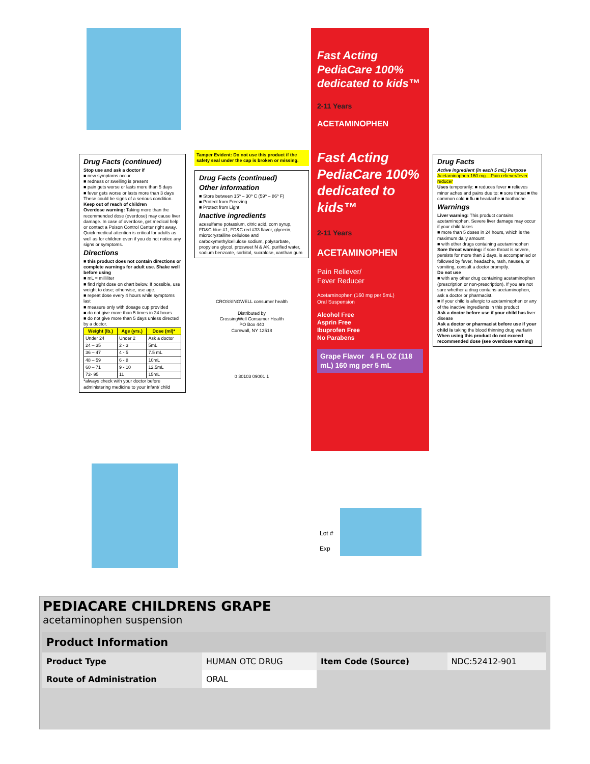Drug Facts (continued)
Stop use and ask a doctor if
■ new symptoms occur
■ redness or swelling is present
■ pain gets worse or lasts more than 5 days
■ fever gets worse or lasts more than 3 days
These could be signs of a serious condition.
Keep out of reach of children
Overdose warning: Taking more than the recommended dose (overdose) may cause liver damage. In case of overdose, get medical help or contact a Poison Control Center right away. Quick medical attention is critical for adults as well as for children even if you do not notice any signs or symptoms.
Directions
■ this product does not contain directions or complete warnings for adult use. Shake well before using
■ mL = milliliter
■ find right dose on chart below. If possible, use weight to dose; otherwise, use age.
■ repeat dose every 4 hours while symptoms last
■ measure only with dosage cup provided
■ do not give more than 5 times in 24 hours
■ do not give more than 5 days unless directed by a doctor.
| Weight (lb.) | Age (yrs.) | Dose (ml)* |
| --- | --- | --- |
| Under 24 | Under 2 | Ask a doctor |
| 24 – 35 | 2 - 3 | 5mL |
| 36 – 47 | 4 - 5 | 7.5 mL |
| 48 – 59 | 6 - 8 | 10mL |
| 60 – 71 | 9 - 10 | 12.5mL |
| 72- 95 | 11 | 15mL |
*always check with your doctor before administering medicine to your infant/ child
Tamper Evident: Do not use this product if the safety seal under the cap is broken or missing.
Drug Facts (continued)
Other information
■ Store between 15º – 30º C (59º – 86º F)
■ Protect from Freezing
■ Protect from Light
Inactive ingredients
acesulfame potassium, citric acid, corn syrup, FD&C blue #1, FD&C red #33 flavor, glycerin, microcrystalline cellulose and carboxymethylcellulose sodium, polysorbate, propylene glycol, prosweet N & AK, purified water, sodium benzoate, sorbitol, sucralose, xanthan gum
CROSSINGWELL consumer health
Distributed by
CrossingWell Consumer Health
PO Box 440
Cornwall, NY 12518
0 30103 09001 1
Fast Acting PediaCare 100% dedicated to kids™
2-11 Years
ACETAMINOPHEN
Fast Acting PediaCare 100% dedicated to kids™
2-11 Years
ACETAMINOPHEN
Pain Reliever/
Fever Reducer
Acetaminophen (160 mg per 5mL)
Oral Suspension
Alcohol Free
Asprin Free
Ibuprofen Free
No Parabens
Grape Flavor 4 FL OZ (118 mL) 160 mg per 5 mL
Lot #
Exp
Drug Facts
Active ingredient (in each 5 mL) Purpose
Acetaminophen 160 mg....Pain reliever/fever reducer
Uses temporarily: ■ reduces fever ■ relieves minor aches and pains due to: ■ sore throat ■ the common cold ■ flu ■ headache ■ toothache
Warnings
Liver warning: This product contains acetaminophen. Severe liver damage may occur if your child takes
■ more than 5 doses in 24 hours, which is the maximum daily amount
■ with other drugs containing acetaminophen
Sore throat warning: if sore throat is severe, persists for more than 2 days, is accompanied or followed by fever, headache, rash, nausea, or vomiting, consult a doctor promptly.
Do not use
■ with any other drug containing acetaminophen (prescription or non-prescription). If you are not sure whether a drug contains acetaminophen, ask a doctor or pharmacist.
■ if your child is allergic to acetaminophen or any of the inactive ingredients in this product
Ask a doctor before use if your child has liver disease
Ask a doctor or pharmacist before use if your child is taking the blood thinning drug warfarin
When using this product do not exceed recommended dose (see overdose warning)
PEDIACARE CHILDRENS GRAPE
acetaminophen suspension
| Product Information | | | |
| Product Type | HUMAN OTC DRUG | Item Code (Source) | NDC:52412-901 |
| Route of Administration | ORAL | | |